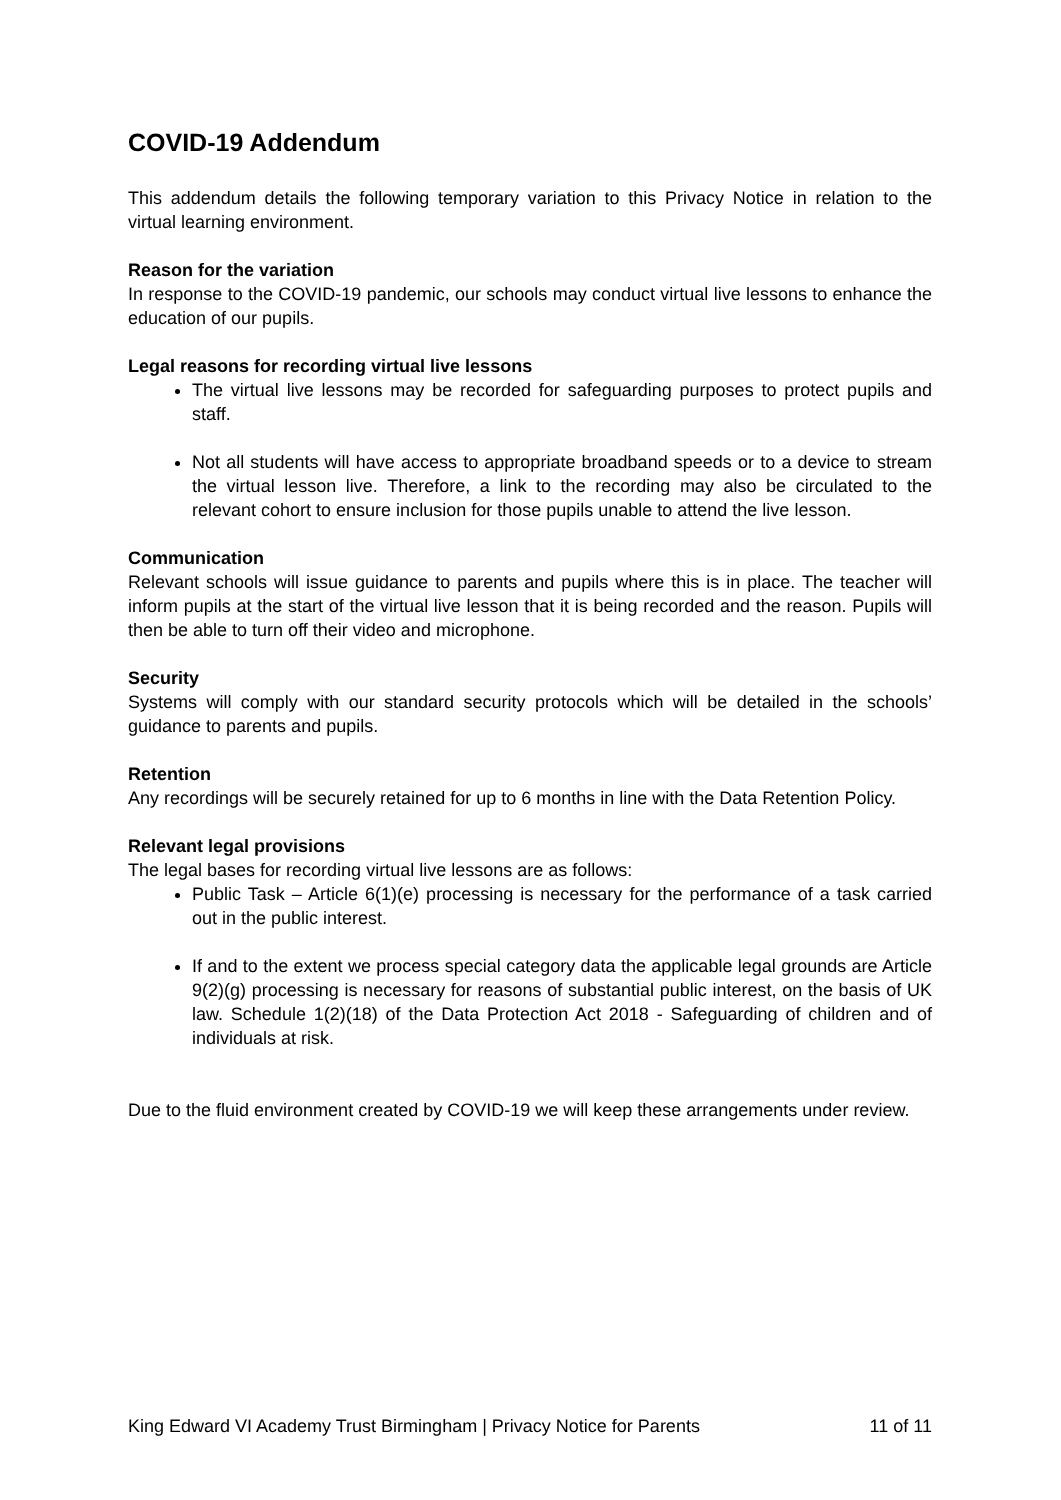COVID-19 Addendum
This addendum details the following temporary variation to this Privacy Notice in relation to the virtual learning environment.
Reason for the variation
In response to the COVID-19 pandemic, our schools may conduct virtual live lessons to enhance the education of our pupils.
Legal reasons for recording virtual live lessons
The virtual live lessons may be recorded for safeguarding purposes to protect pupils and staff.
Not all students will have access to appropriate broadband speeds or to a device to stream the virtual lesson live. Therefore, a link to the recording may also be circulated to the relevant cohort to ensure inclusion for those pupils unable to attend the live lesson.
Communication
Relevant schools will issue guidance to parents and pupils where this is in place. The teacher will inform pupils at the start of the virtual live lesson that it is being recorded and the reason. Pupils will then be able to turn off their video and microphone.
Security
Systems will comply with our standard security protocols which will be detailed in the schools’ guidance to parents and pupils.
Retention
Any recordings will be securely retained for up to 6 months in line with the Data Retention Policy.
Relevant legal provisions
The legal bases for recording virtual live lessons are as follows:
Public Task – Article 6(1)(e) processing is necessary for the performance of a task carried out in the public interest.
If and to the extent we process special category data the applicable legal grounds are Article 9(2)(g) processing is necessary for reasons of substantial public interest, on the basis of UK law. Schedule 1(2)(18) of the Data Protection Act 2018 - Safeguarding of children and of individuals at risk.
Due to the fluid environment created by COVID-19 we will keep these arrangements under review.
King Edward VI Academy Trust Birmingham | Privacy Notice for Parents 11 of 11